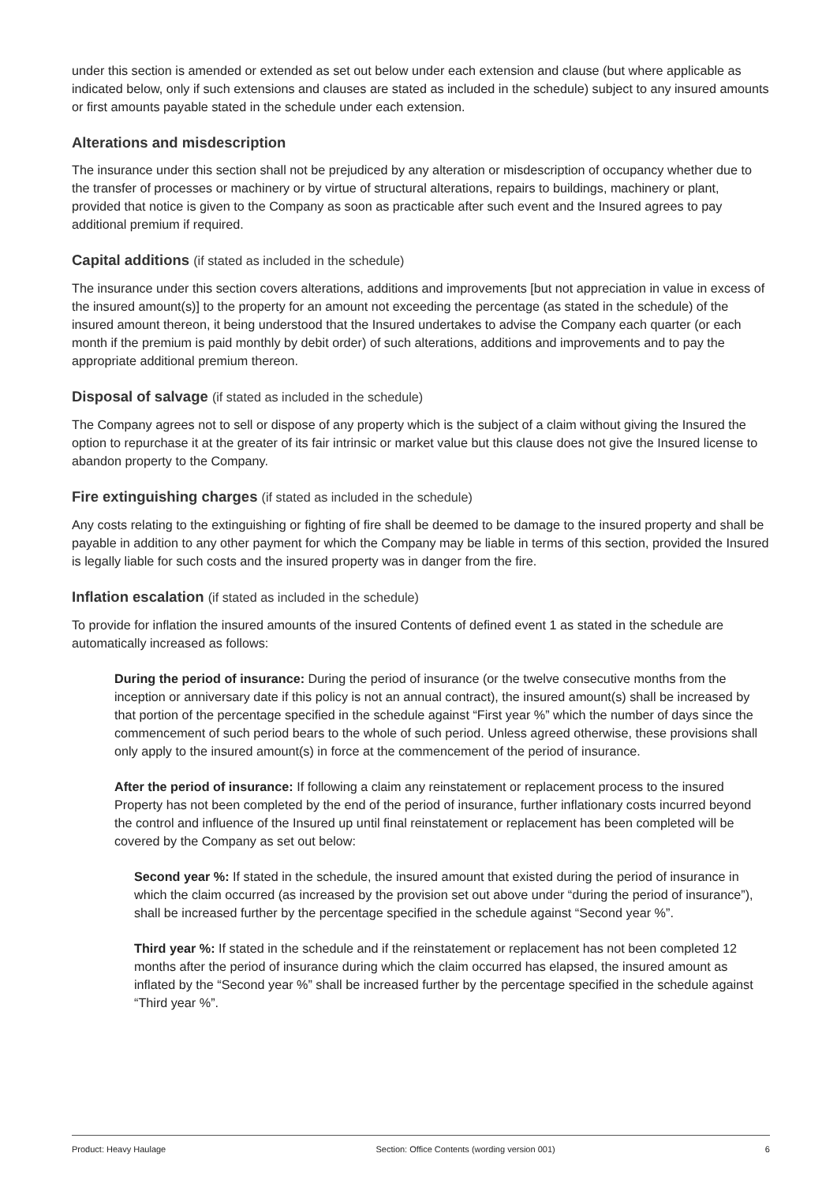under this section is amended or extended as set out below under each extension and clause (but where applicable as indicated below, only if such extensions and clauses are stated as included in the schedule) subject to any insured amounts or first amounts payable stated in the schedule under each extension.
Alterations and misdescription
The insurance under this section shall not be prejudiced by any alteration or misdescription of occupancy whether due to the transfer of processes or machinery or by virtue of structural alterations, repairs to buildings, machinery or plant, provided that notice is given to the Company as soon as practicable after such event and the Insured agrees to pay additional premium if required.
Capital additions (if stated as included in the schedule)
The insurance under this section covers alterations, additions and improvements [but not appreciation in value in excess of the insured amount(s)] to the property for an amount not exceeding the percentage (as stated in the schedule) of the insured amount thereon, it being understood that the Insured undertakes to advise the Company each quarter (or each month if the premium is paid monthly by debit order) of such alterations, additions and improvements and to pay the appropriate additional premium thereon.
Disposal of salvage (if stated as included in the schedule)
The Company agrees not to sell or dispose of any property which is the subject of a claim without giving the Insured the option to repurchase it at the greater of its fair intrinsic or market value but this clause does not give the Insured license to abandon property to the Company.
Fire extinguishing charges (if stated as included in the schedule)
Any costs relating to the extinguishing or fighting of fire shall be deemed to be damage to the insured property and shall be payable in addition to any other payment for which the Company may be liable in terms of this section, provided the Insured is legally liable for such costs and the insured property was in danger from the fire.
Inflation escalation (if stated as included in the schedule)
To provide for inflation the insured amounts of the insured Contents of defined event 1 as stated in the schedule are automatically increased as follows:
During the period of insurance: During the period of insurance (or the twelve consecutive months from the inception or anniversary date if this policy is not an annual contract), the insured amount(s) shall be increased by that portion of the percentage specified in the schedule against “First year %” which the number of days since the commencement of such period bears to the whole of such period. Unless agreed otherwise, these provisions shall only apply to the insured amount(s) in force at the commencement of the period of insurance.
After the period of insurance: If following a claim any reinstatement or replacement process to the insured Property has not been completed by the end of the period of insurance, further inflationary costs incurred beyond the control and influence of the Insured up until final reinstatement or replacement has been completed will be covered by the Company as set out below:
Second year %: If stated in the schedule, the insured amount that existed during the period of insurance in which the claim occurred (as increased by the provision set out above under “during the period of insurance”), shall be increased further by the percentage specified in the schedule against “Second year %”.
Third year %: If stated in the schedule and if the reinstatement or replacement has not been completed 12 months after the period of insurance during which the claim occurred has elapsed, the insured amount as inflated by the “Second year %” shall be increased further by the percentage specified in the schedule against “Third year %”.
Product: Heavy Haulage Section: Office Contents (wording version 001) 6